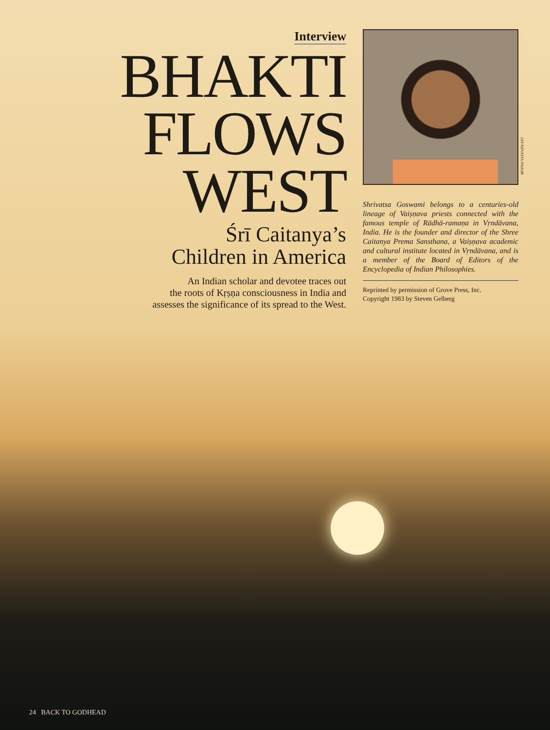Interview
BHAKTI
FLOWS
WEST
Śrī Caitanya’s
Children in America
An Indian scholar and devotee traces out
the roots of Kṛṣṇa consciousness in India and
assesses the significance of its spread to the West.
JAYĀDVAITA SWAMI
Shrivatsa Goswami belongs to a centuries-old lineage of Vaiṣṇava priests connected with the famous temple of Rādhā-ramaṇa in Vṛndāvana, India. He is the founder and director of the Shree Caitanya Prema Sansthana, a Vaiṣṇava academic and cultural institute located in Vṛndāvana, and is a member of the Board of Editors of the Encyclopedia of Indian Philosophies.
Reprinted by permission of Grove Press, Inc.
Copyright 1983 by Steven Gelberg
24 BACK TO GODHEAD